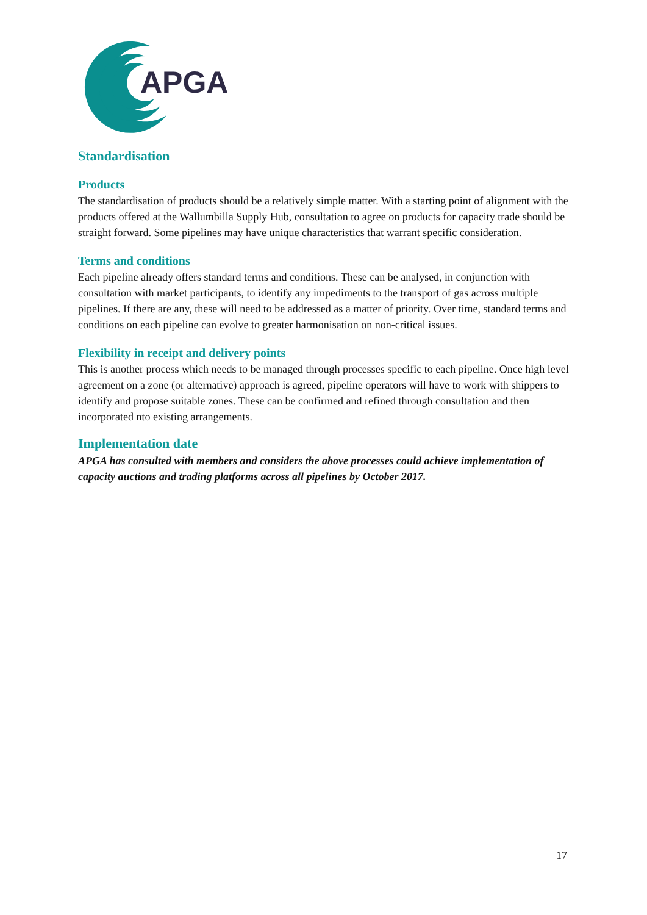APGA
Standardisation
Products
The standardisation of products should be a relatively simple matter. With a starting point of alignment with the products offered at the Wallumbilla Supply Hub, consultation to agree on products for capacity trade should be straight forward. Some pipelines may have unique characteristics that warrant specific consideration.
Terms and conditions
Each pipeline already offers standard terms and conditions. These can be analysed, in conjunction with consultation with market participants, to identify any impediments to the transport of gas across multiple pipelines. If there are any, these will need to be addressed as a matter of priority. Over time, standard terms and conditions on each pipeline can evolve to greater harmonisation on non-critical issues.
Flexibility in receipt and delivery points
This is another process which needs to be managed through processes specific to each pipeline. Once high level agreement on a zone (or alternative) approach is agreed, pipeline operators will have to work with shippers to identify and propose suitable zones. These can be confirmed and refined through consultation and then incorporated nto existing arrangements.
Implementation date
APGA has consulted with members and considers the above processes could achieve implementation of capacity auctions and trading platforms across all pipelines by October 2017.
17